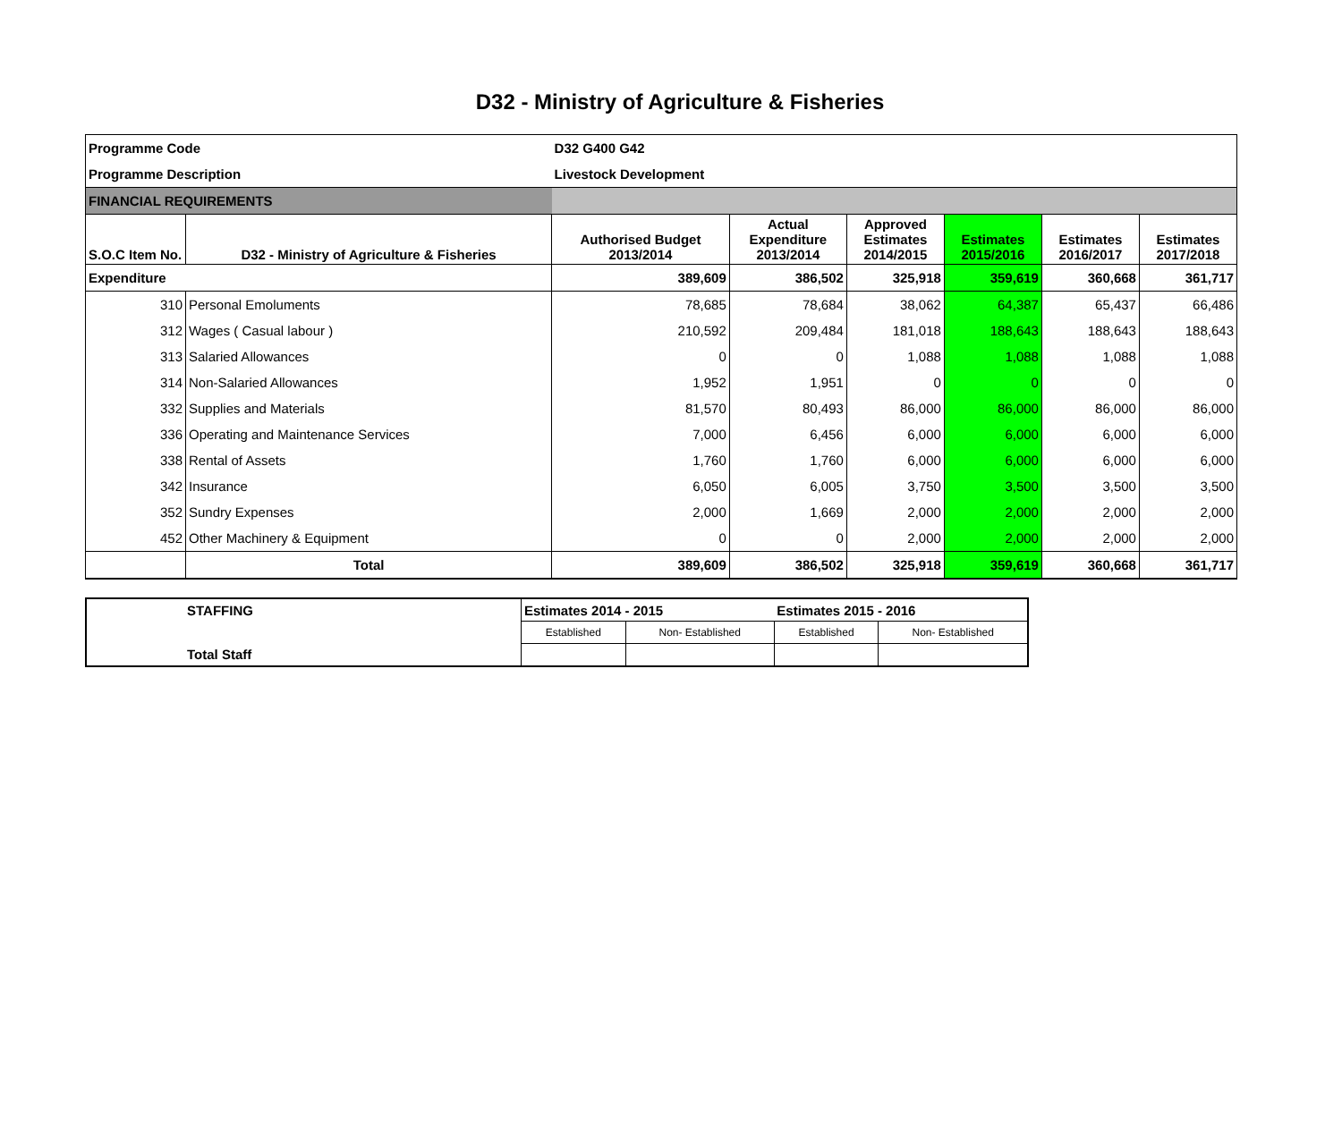D32 - Ministry of Agriculture & Fisheries
| Programme Code | | D32 G400 G42 | | | | | |
| Programme Description | | Livestock Development | | | | | |
| FINANCIAL REQUIREMENTS | | | | | | | |
| S.O.C Item No. | D32 - Ministry of Agriculture & Fisheries | Authorised Budget 2013/2014 | Actual Expenditure 2013/2014 | Approved Estimates 2014/2015 | Estimates 2015/2016 | Estimates 2016/2017 | Estimates 2017/2018 |
| Expenditure | | 389,609 | 386,502 | 325,918 | 359,619 | 360,668 | 361,717 |
| 310 | Personal Emoluments | 78,685 | 78,684 | 38,062 | 64,387 | 65,437 | 66,486 |
| 312 | Wages ( Casual labour ) | 210,592 | 209,484 | 181,018 | 188,643 | 188,643 | 188,643 |
| 313 | Salaried Allowances | 0 | 0 | 1,088 | 1,088 | 1,088 | 1,088 |
| 314 | Non-Salaried Allowances | 1,952 | 1,951 | 0 | 0 | 0 | 0 |
| 332 | Supplies and Materials | 81,570 | 80,493 | 86,000 | 86,000 | 86,000 | 86,000 |
| 336 | Operating and Maintenance Services | 7,000 | 6,456 | 6,000 | 6,000 | 6,000 | 6,000 |
| 338 | Rental of Assets | 1,760 | 1,760 | 6,000 | 6,000 | 6,000 | 6,000 |
| 342 | Insurance | 6,050 | 6,005 | 3,750 | 3,500 | 3,500 | 3,500 |
| 352 | Sundry Expenses | 2,000 | 1,669 | 2,000 | 2,000 | 2,000 | 2,000 |
| 452 | Other Machinery & Equipment | 0 | 0 | 2,000 | 2,000 | 2,000 | 2,000 |
| | Total | 389,609 | 386,502 | 325,918 | 359,619 | 360,668 | 361,717 |
| STAFFING | Estimates 2014 - 2015 | | Estimates 2015 - 2016 | |
| | Established | Non- Established | Established | Non- Established |
| Total Staff | | | | |